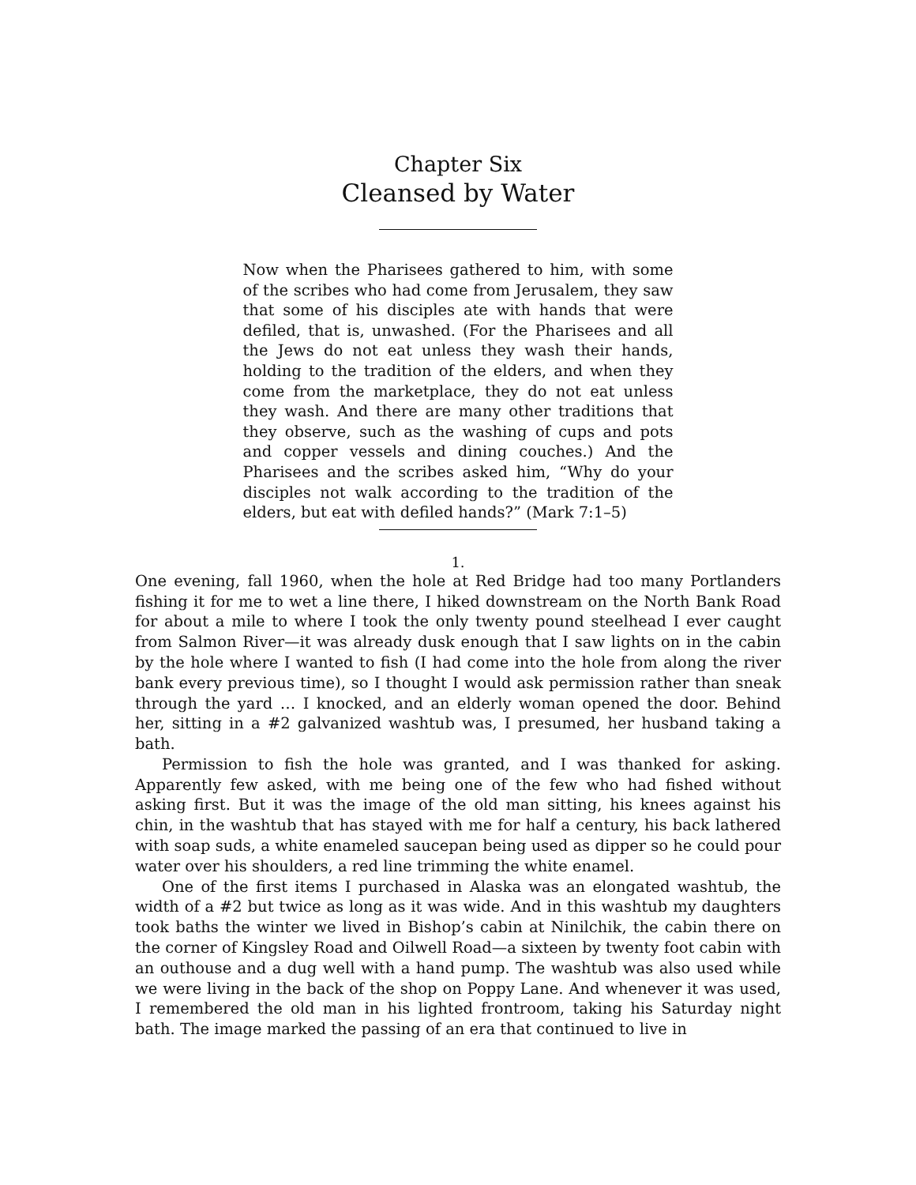Chapter Six
Cleansed by Water
Now when the Pharisees gathered to him, with some of the scribes who had come from Jerusalem, they saw that some of his disciples ate with hands that were defiled, that is, unwashed. (For the Pharisees and all the Jews do not eat unless they wash their hands, holding to the tradition of the elders, and when they come from the marketplace, they do not eat unless they wash. And there are many other traditions that they observe, such as the washing of cups and pots and copper vessels and dining couches.) And the Pharisees and the scribes asked him, “Why do your disciples not walk according to the tradition of the elders, but eat with defiled hands?” (Mark 7:1–5)
1.
One evening, fall 1960, when the hole at Red Bridge had too many Portlanders fishing it for me to wet a line there, I hiked downstream on the North Bank Road for about a mile to where I took the only twenty pound steelhead I ever caught from Salmon River—it was already dusk enough that I saw lights on in the cabin by the hole where I wanted to fish (I had come into the hole from along the river bank every previous time), so I thought I would ask permission rather than sneak through the yard … I knocked, and an elderly woman opened the door. Behind her, sitting in a #2 galvanized washtub was, I presumed, her husband taking a bath.
Permission to fish the hole was granted, and I was thanked for asking. Apparently few asked, with me being one of the few who had fished without asking first. But it was the image of the old man sitting, his knees against his chin, in the washtub that has stayed with me for half a century, his back lathered with soap suds, a white enameled saucepan being used as dipper so he could pour water over his shoulders, a red line trimming the white enamel.
One of the first items I purchased in Alaska was an elongated washtub, the width of a #2 but twice as long as it was wide. And in this washtub my daughters took baths the winter we lived in Bishop’s cabin at Ninilchik, the cabin there on the corner of Kingsley Road and Oilwell Road—a sixteen by twenty foot cabin with an outhouse and a dug well with a hand pump. The washtub was also used while we were living in the back of the shop on Poppy Lane. And whenever it was used, I remembered the old man in his lighted frontroom, taking his Saturday night bath. The image marked the passing of an era that continued to live in